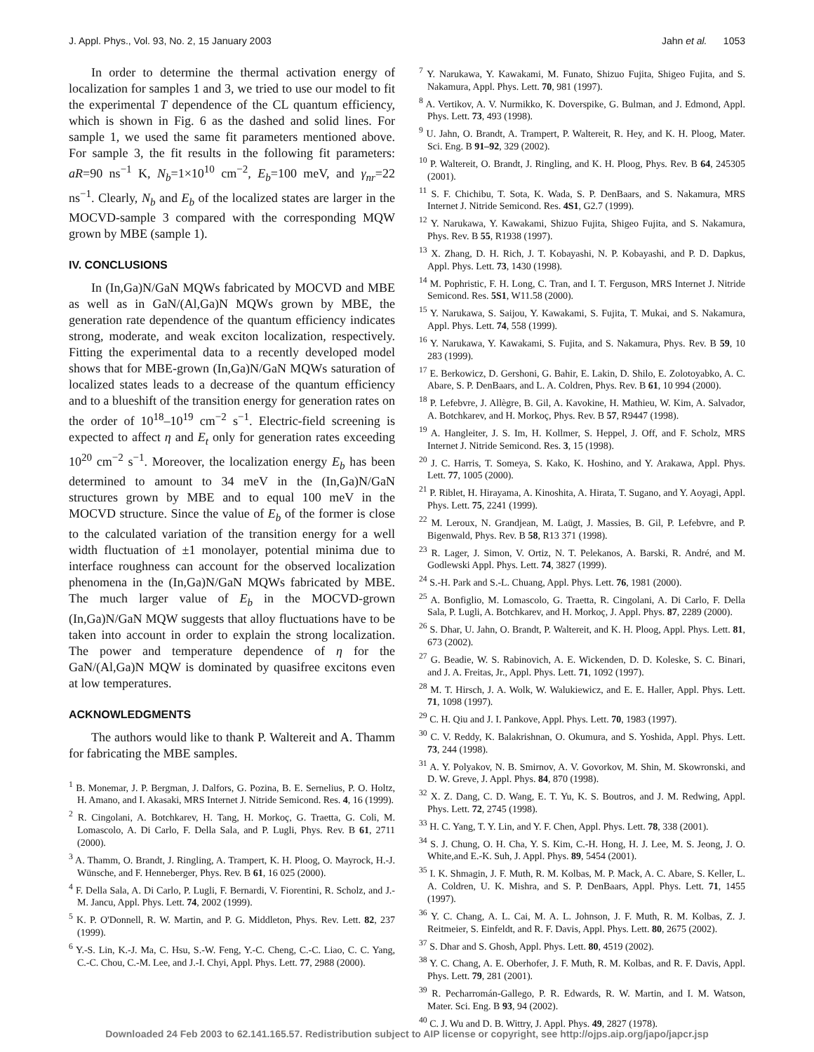J. Appl. Phys., Vol. 93, No. 2, 15 January 2003 Jahn et al. 1053
In order to determine the thermal activation energy of localization for samples 1 and 3, we tried to use our model to fit the experimental T dependence of the CL quantum efficiency, which is shown in Fig. 6 as the dashed and solid lines. For sample 1, we used the same fit parameters mentioned above. For sample 3, the fit results in the following fit parameters: aR=90 ns<sup>−1</sup> K, N<sub>b</sub>=1×10<sup>10</sup> cm<sup>−2</sup>, E<sub>b</sub>=100 meV, and γ<sub>nr</sub>=22 ns<sup>−1</sup>. Clearly, N<sub>b</sub> and E<sub>b</sub> of the localized states are larger in the MOCVD-sample 3 compared with the corresponding MQW grown by MBE (sample 1).
IV. CONCLUSIONS
In (In,Ga)N/GaN MQWs fabricated by MOCVD and MBE as well as in GaN/(Al,Ga)N MQWs grown by MBE, the generation rate dependence of the quantum efficiency indicates strong, moderate, and weak exciton localization, respectively. Fitting the experimental data to a recently developed model shows that for MBE-grown (In,Ga)N/GaN MQWs saturation of localized states leads to a decrease of the quantum efficiency and to a blueshift of the transition energy for generation rates on the order of 10<sup>18</sup>–10<sup>19</sup> cm<sup>−2</sup> s<sup>−1</sup>. Electric-field screening is expected to affect η and E<sub>t</sub> only for generation rates exceeding 10<sup>20</sup> cm<sup>−2</sup> s<sup>−1</sup>. Moreover, the localization energy E<sub>b</sub> has been determined to amount to 34 meV in the (In,Ga)N/GaN structures grown by MBE and to equal 100 meV in the MOCVD structure. Since the value of E<sub>b</sub> of the former is close to the calculated variation of the transition energy for a well width fluctuation of ±1 monolayer, potential minima due to interface roughness can account for the observed localization phenomena in the (In,Ga)N/GaN MQWs fabricated by MBE. The much larger value of E<sub>b</sub> in the MOCVD-grown (In,Ga)N/GaN MQW suggests that alloy fluctuations have to be taken into account in order to explain the strong localization. The power and temperature dependence of η for the GaN/(Al,Ga)N MQW is dominated by quasifree excitons even at low temperatures.
ACKNOWLEDGMENTS
The authors would like to thank P. Waltereit and A. Thamm for fabricating the MBE samples.
<sup>1</sup> B. Monemar, J. P. Bergman, J. Dalfors, G. Pozina, B. E. Sernelius, P. O. Holtz, H. Amano, and I. Akasaki, MRS Internet J. Nitride Semicond. Res. 4, 16 (1999).
<sup>2</sup> R. Cingolani, A. Botchkarev, H. Tang, H. Morkoç, G. Traetta, G. Coli, M. Lomascolo, A. Di Carlo, F. Della Sala, and P. Lugli, Phys. Rev. B 61, 2711 (2000).
<sup>3</sup> A. Thamm, O. Brandt, J. Ringling, A. Trampert, K. H. Ploog, O. Mayrock, H.-J. Wünsche, and F. Henneberger, Phys. Rev. B 61, 16 025 (2000).
<sup>4</sup> F. Della Sala, A. Di Carlo, P. Lugli, F. Bernardi, V. Fiorentini, R. Scholz, and J.-M. Jancu, Appl. Phys. Lett. 74, 2002 (1999).
<sup>5</sup> K. P. O'Donnell, R. W. Martin, and P. G. Middleton, Phys. Rev. Lett. 82, 237 (1999).
<sup>6</sup> Y.-S. Lin, K.-J. Ma, C. Hsu, S.-W. Feng, Y.-C. Cheng, C.-C. Liao, C. C. Yang, C.-C. Chou, C.-M. Lee, and J.-I. Chyi, Appl. Phys. Lett. 77, 2988 (2000).
<sup>7</sup> Y. Narukawa, Y. Kawakami, M. Funato, Shizuo Fujita, Shigeo Fujita, and S. Nakamura, Appl. Phys. Lett. 70, 981 (1997).
<sup>8</sup> A. Vertikov, A. V. Nurmikko, K. Doverspike, G. Bulman, and J. Edmond, Appl. Phys. Lett. 73, 493 (1998).
<sup>9</sup> U. Jahn, O. Brandt, A. Trampert, P. Waltereit, R. Hey, and K. H. Ploog, Mater. Sci. Eng. B 91–92, 329 (2002).
<sup>10</sup> P. Waltereit, O. Brandt, J. Ringling, and K. H. Ploog, Phys. Rev. B 64, 245305 (2001).
<sup>11</sup> S. F. Chichibu, T. Sota, K. Wada, S. P. DenBaars, and S. Nakamura, MRS Internet J. Nitride Semicond. Res. 4S1, G2.7 (1999).
<sup>12</sup> Y. Narukawa, Y. Kawakami, Shizuo Fujita, Shigeo Fujita, and S. Nakamura, Phys. Rev. B 55, R1938 (1997).
<sup>13</sup> X. Zhang, D. H. Rich, J. T. Kobayashi, N. P. Kobayashi, and P. D. Dapkus, Appl. Phys. Lett. 73, 1430 (1998).
<sup>14</sup> M. Pophristic, F. H. Long, C. Tran, and I. T. Ferguson, MRS Internet J. Nitride Semicond. Res. 5S1, W11.58 (2000).
<sup>15</sup> Y. Narukawa, S. Saijou, Y. Kawakami, S. Fujita, T. Mukai, and S. Nakamura, Appl. Phys. Lett. 74, 558 (1999).
<sup>16</sup> Y. Narukawa, Y. Kawakami, S. Fujita, and S. Nakamura, Phys. Rev. B 59, 10 283 (1999).
<sup>17</sup> E. Berkowicz, D. Gershoni, G. Bahir, E. Lakin, D. Shilo, E. Zolotoyabko, A. C. Abare, S. P. DenBaars, and L. A. Coldren, Phys. Rev. B 61, 10 994 (2000).
<sup>18</sup> P. Lefebvre, J. Allègre, B. Gil, A. Kavokine, H. Mathieu, W. Kim, A. Salvador, A. Botchkarev, and H. Morkoç, Phys. Rev. B 57, R9447 (1998).
<sup>19</sup> A. Hangleiter, J. S. Im, H. Kollmer, S. Heppel, J. Off, and F. Scholz, MRS Internet J. Nitride Semicond. Res. 3, 15 (1998).
<sup>20</sup> J. C. Harris, T. Someya, S. Kako, K. Hoshino, and Y. Arakawa, Appl. Phys. Lett. 77, 1005 (2000).
<sup>21</sup> P. Riblet, H. Hirayama, A. Kinoshita, A. Hirata, T. Sugano, and Y. Aoyagi, Appl. Phys. Lett. 75, 2241 (1999).
<sup>22</sup> M. Leroux, N. Grandjean, M. Laügt, J. Massies, B. Gil, P. Lefebvre, and P. Bigenwald, Phys. Rev. B 58, R13 371 (1998).
<sup>23</sup> R. Lager, J. Simon, V. Ortiz, N. T. Pelekanos, A. Barski, R. André, and M. Godlewski Appl. Phys. Lett. 74, 3827 (1999).
<sup>24</sup> S.-H. Park and S.-L. Chuang, Appl. Phys. Lett. 76, 1981 (2000).
<sup>25</sup> A. Bonfiglio, M. Lomascolo, G. Traetta, R. Cingolani, A. Di Carlo, F. Della Sala, P. Lugli, A. Botchkarev, and H. Morkoç, J. Appl. Phys. 87, 2289 (2000).
<sup>26</sup> S. Dhar, U. Jahn, O. Brandt, P. Waltereit, and K. H. Ploog, Appl. Phys. Lett. 81, 673 (2002).
<sup>27</sup> G. Beadie, W. S. Rabinovich, A. E. Wickenden, D. D. Koleske, S. C. Binari, and J. A. Freitas, Jr., Appl. Phys. Lett. 71, 1092 (1997).
<sup>28</sup> M. T. Hirsch, J. A. Wolk, W. Walukiewicz, and E. E. Haller, Appl. Phys. Lett. 71, 1098 (1997).
<sup>29</sup> C. H. Qiu and J. I. Pankove, Appl. Phys. Lett. 70, 1983 (1997).
<sup>30</sup> C. V. Reddy, K. Balakrishnan, O. Okumura, and S. Yoshida, Appl. Phys. Lett. 73, 244 (1998).
<sup>31</sup> A. Y. Polyakov, N. B. Smirnov, A. V. Govorkov, M. Shin, M. Skowronski, and D. W. Greve, J. Appl. Phys. 84, 870 (1998).
<sup>32</sup> X. Z. Dang, C. D. Wang, E. T. Yu, K. S. Boutros, and J. M. Redwing, Appl. Phys. Lett. 72, 2745 (1998).
<sup>33</sup> H. C. Yang, T. Y. Lin, and Y. F. Chen, Appl. Phys. Lett. 78, 338 (2001).
<sup>34</sup> S. J. Chung, O. H. Cha, Y. S. Kim, C.-H. Hong, H. J. Lee, M. S. Jeong, J. O. White,and E.-K. Suh, J. Appl. Phys. 89, 5454 (2001).
<sup>35</sup> I. K. Shmagin, J. F. Muth, R. M. Kolbas, M. P. Mack, A. C. Abare, S. Keller, L. A. Coldren, U. K. Mishra, and S. P. DenBaars, Appl. Phys. Lett. 71, 1455 (1997).
<sup>36</sup> Y. C. Chang, A. L. Cai, M. A. L. Johnson, J. F. Muth, R. M. Kolbas, Z. J. Reitmeier, S. Einfeldt, and R. F. Davis, Appl. Phys. Lett. 80, 2675 (2002).
<sup>37</sup> S. Dhar and S. Ghosh, Appl. Phys. Lett. 80, 4519 (2002).
<sup>38</sup> Y. C. Chang, A. E. Oberhofer, J. F. Muth, R. M. Kolbas, and R. F. Davis, Appl. Phys. Lett. 79, 281 (2001).
<sup>39</sup> R. Pecharromán-Gallego, P. R. Edwards, R. W. Martin, and I. M. Watson, Mater. Sci. Eng. B 93, 94 (2002).
<sup>40</sup> C. J. Wu and D. B. Wittry, J. Appl. Phys. 49, 2827 (1978).
Downloaded 24 Feb 2003 to 62.141.165.57. Redistribution subject to AIP license or copyright, see http://ojps.aip.org/japo/japcr.jsp